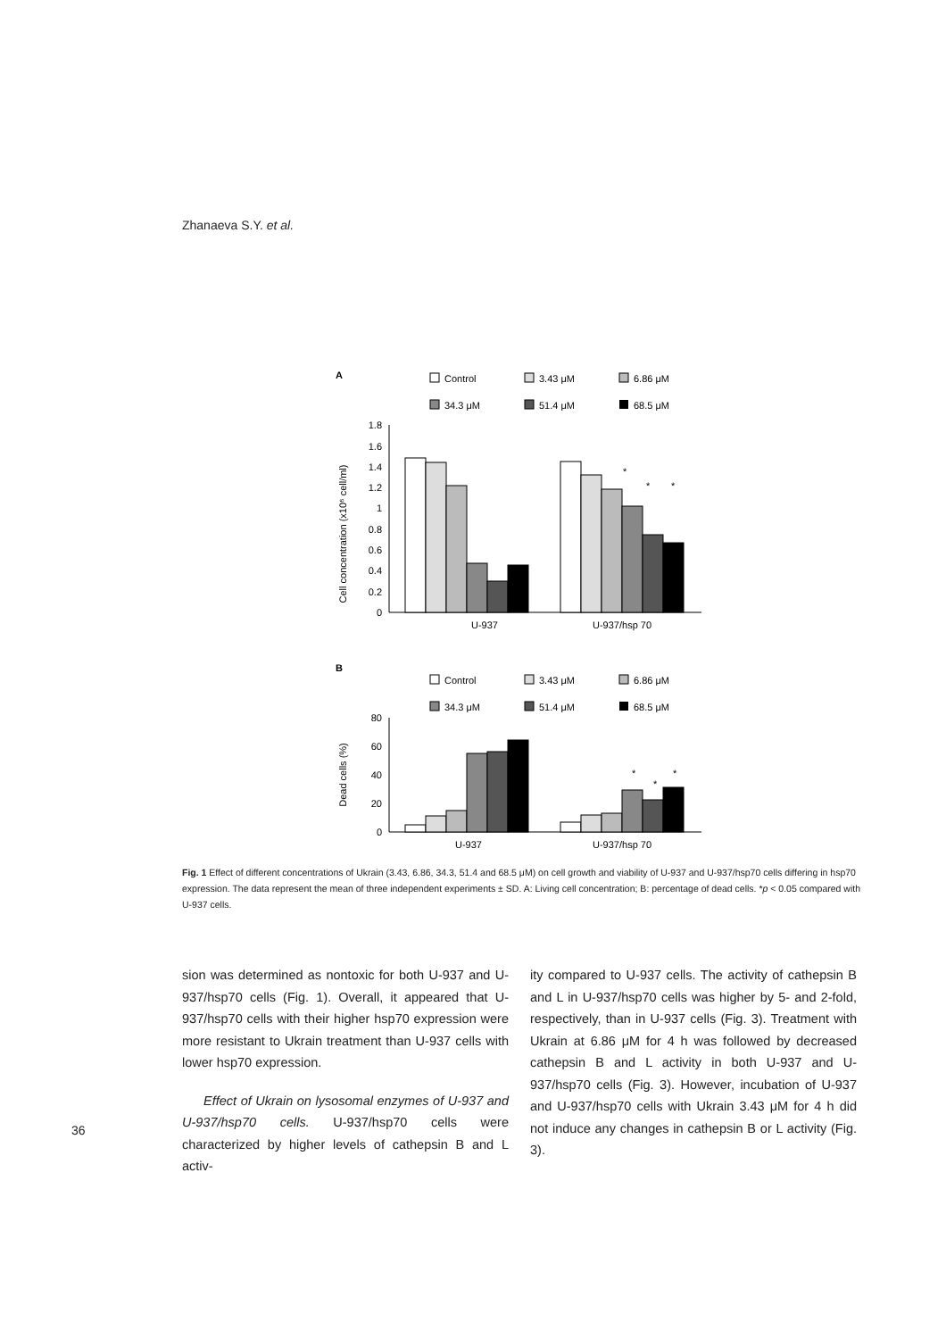Zhanaeva S.Y. et al.
A
Control
3.43 μM
6.86 μM
34.3 μM
51.4 μM
68.5 μM
Cell concentration (x10⁶ cell/ml)
1.8
1.6
1.4
1.2
1
0.8
0.6
0.4
0.2
0
*
*
*
U-937
U-937/hsp 70
B
Control
3.43 μM
6.86 μM
34.3 μM
51.4 μM
68.5 μM
Dead cells (%)
80
60
40
20
0
*
*
*
U-937
U-937/hsp 70
Fig. 1 Effect of different concentrations of Ukrain (3.43, 6.86, 34.3, 51.4 and 68.5 μM) on cell growth and viability of U-937 and U-937/hsp70 cells differing in hsp70 expression. The data represent the mean of three independent experiments ± SD. A: Living cell concentration; B: percentage of dead cells. *p < 0.05 compared with U-937 cells.
sion was determined as nontoxic for both U-937 and U-937/hsp70 cells (Fig. 1). Overall, it appeared that U-937/hsp70 cells with their higher hsp70 expression were more resistant to Ukrain treatment than U-937 cells with lower hsp70 expression.
Effect of Ukrain on lysosomal enzymes of U-937 and U-937/hsp70 cells. U-937/hsp70 cells were characterized by higher levels of cathepsin B and L activ-
ity compared to U-937 cells. The activity of cathepsin B and L in U-937/hsp70 cells was higher by 5- and 2-fold, respectively, than in U-937 cells (Fig. 3). Treatment with Ukrain at 6.86 μM for 4 h was followed by decreased cathepsin B and L activity in both U-937 and U-937/hsp70 cells (Fig. 3). However, incubation of U-937 and U-937/hsp70 cells with Ukrain 3.43 μM for 4 h did not induce any changes in cathepsin B or L activity (Fig. 3).
36